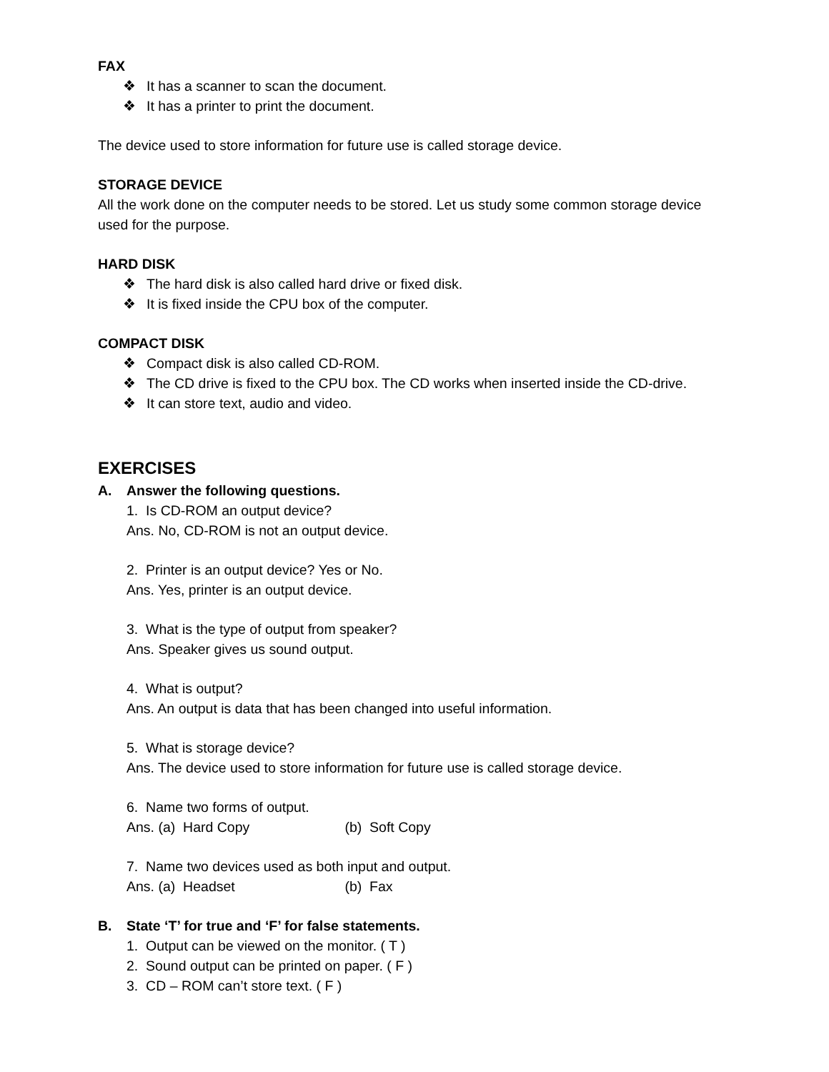FAX
❖ It has a scanner to scan the document.
❖ It has a printer to print the document.
The device used to store information for future use is called storage device.
STORAGE DEVICE
All the work done on the computer needs to be stored. Let us study some common storage device used for the purpose.
HARD DISK
❖ The hard disk is also called hard drive or fixed disk.
❖ It is fixed inside the CPU box of the computer.
COMPACT DISK
❖ Compact disk is also called CD-ROM.
❖ The CD drive is fixed to the CPU box. The CD works when inserted inside the CD-drive.
❖ It can store text, audio and video.
EXERCISES
A. Answer the following questions.
1. Is CD-ROM an output device?
Ans. No, CD-ROM is not an output device.
2. Printer is an output device? Yes or No.
Ans. Yes, printer is an output device.
3. What is the type of output from speaker?
Ans. Speaker gives us sound output.
4. What is output?
Ans. An output is data that has been changed into useful information.
5. What is storage device?
Ans. The device used to store information for future use is called storage device.
6. Name two forms of output.
Ans. (a) Hard Copy (b) Soft Copy
7. Name two devices used as both input and output.
Ans. (a) Headset (b) Fax
B. State ‘T’ for true and ‘F’ for false statements.
1. Output can be viewed on the monitor. ( T )
2. Sound output can be printed on paper. ( F )
3. CD – ROM can’t store text. ( F )